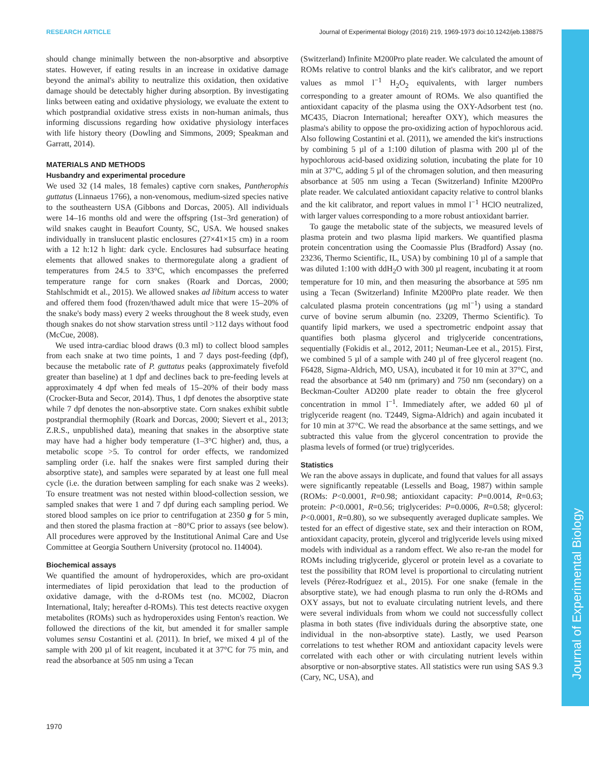RESEARCH ARTICLE Journal of Experimental Biology (2016) 219, 1969-1973 doi:10.1242/jeb.138875
Journal of Experimental Biology
should change minimally between the non-absorptive and absorptive states. However, if eating results in an increase in oxidative damage beyond the animal's ability to neutralize this oxidation, then oxidative damage should be detectably higher during absorption. By investigating links between eating and oxidative physiology, we evaluate the extent to which postprandial oxidative stress exists in non-human animals, thus informing discussions regarding how oxidative physiology interfaces with life history theory (Dowling and Simmons, 2009; Speakman and Garratt, 2014).
MATERIALS AND METHODS
Husbandry and experimental procedure
We used 32 (14 males, 18 females) captive corn snakes, Pantherophis guttatus (Linnaeus 1766), a non-venomous, medium-sized species native to the southeastern USA (Gibbons and Dorcas, 2005). All individuals were 14–16 months old and were the offspring (1st–3rd generation) of wild snakes caught in Beaufort County, SC, USA. We housed snakes individually in translucent plastic enclosures (27×41×15 cm) in a room with a 12 h:12 h light: dark cycle. Enclosures had subsurface heating elements that allowed snakes to thermoregulate along a gradient of temperatures from 24.5 to 33°C, which encompasses the preferred temperature range for corn snakes (Roark and Dorcas, 2000; Stahlschmidt et al., 2015). We allowed snakes ad libitum access to water and offered them food (frozen/thawed adult mice that were 15–20% of the snake's body mass) every 2 weeks throughout the 8 week study, even though snakes do not show starvation stress until >112 days without food (McCue, 2008).
We used intra-cardiac blood draws (0.3 ml) to collect blood samples from each snake at two time points, 1 and 7 days post-feeding (dpf), because the metabolic rate of P. guttatus peaks (approximately fivefold greater than baseline) at 1 dpf and declines back to pre-feeding levels at approximately 4 dpf when fed meals of 15–20% of their body mass (Crocker-Buta and Secor, 2014). Thus, 1 dpf denotes the absorptive state while 7 dpf denotes the non-absorptive state. Corn snakes exhibit subtle postprandial thermophily (Roark and Dorcas, 2000; Sievert et al., 2013; Z.R.S., unpublished data), meaning that snakes in the absorptive state may have had a higher body temperature (1–3°C higher) and, thus, a metabolic scope >5. To control for order effects, we randomized sampling order (i.e. half the snakes were first sampled during their absorptive state), and samples were separated by at least one full meal cycle (i.e. the duration between sampling for each snake was 2 weeks). To ensure treatment was not nested within blood-collection session, we sampled snakes that were 1 and 7 dpf during each sampling period. We stored blood samples on ice prior to centrifugation at 2350 g for 5 min, and then stored the plasma fraction at −80°C prior to assays (see below). All procedures were approved by the Institutional Animal Care and Use Committee at Georgia Southern University (protocol no. I14004).
Biochemical assays
We quantified the amount of hydroperoxides, which are pro-oxidant intermediates of lipid peroxidation that lead to the production of oxidative damage, with the d-ROMs test (no. MC002, Diacron International, Italy; hereafter d-ROMs). This test detects reactive oxygen metabolites (ROMs) such as hydroperoxides using Fenton's reaction. We followed the directions of the kit, but amended it for smaller sample volumes sensu Costantini et al. (2011). In brief, we mixed 4 µl of the sample with 200 µl of kit reagent, incubated it at 37°C for 75 min, and read the absorbance at 505 nm using a Tecan
(Switzerland) Infinite M200Pro plate reader. We calculated the amount of ROMs relative to control blanks and the kit's calibrator, and we report values as mmol l<sup>−1</sup> H<sub>2</sub>O<sub>2</sub> equivalents, with larger numbers corresponding to a greater amount of ROMs. We also quantified the antioxidant capacity of the plasma using the OXY-Adsorbent test (no. MC435, Diacron International; hereafter OXY), which measures the plasma's ability to oppose the pro-oxidizing action of hypochlorous acid. Also following Costantini et al. (2011), we amended the kit's instructions by combining 5 µl of a 1:100 dilution of plasma with 200 µl of the hypochlorous acid-based oxidizing solution, incubating the plate for 10 min at 37°C, adding 5 µl of the chromagen solution, and then measuring absorbance at 505 nm using a Tecan (Switzerland) Infinite M200Pro plate reader. We calculated antioxidant capacity relative to control blanks and the kit calibrator, and report values in mmol l<sup>−1</sup> HClO neutralized, with larger values corresponding to a more robust antioxidant barrier.
To gauge the metabolic state of the subjects, we measured levels of plasma protein and two plasma lipid markers. We quantified plasma protein concentration using the Coomassie Plus (Bradford) Assay (no. 23236, Thermo Scientific, IL, USA) by combining 10 µl of a sample that was diluted 1:100 with ddH<sub>2</sub>O with 300 µl reagent, incubating it at room temperature for 10 min, and then measuring the absorbance at 595 nm using a Tecan (Switzerland) Infinite M200Pro plate reader. We then calculated plasma protein concentrations (µg ml<sup>−1</sup>) using a standard curve of bovine serum albumin (no. 23209, Thermo Scientific). To quantify lipid markers, we used a spectrometric endpoint assay that quantifies both plasma glycerol and triglyceride concentrations, sequentially (Fokidis et al., 2012, 2011; Neuman-Lee et al., 2015). First, we combined 5 µl of a sample with 240 µl of free glycerol reagent (no. F6428, Sigma-Aldrich, MO, USA), incubated it for 10 min at 37°C, and read the absorbance at 540 nm (primary) and 750 nm (secondary) on a Beckman-Coulter AD200 plate reader to obtain the free glycerol concentration in mmol l<sup>−1</sup>. Immediately after, we added 60 µl of triglyceride reagent (no. T2449, Sigma-Aldrich) and again incubated it for 10 min at 37°C. We read the absorbance at the same settings, and we subtracted this value from the glycerol concentration to provide the plasma levels of formed (or true) triglycerides.
Statistics
We ran the above assays in duplicate, and found that values for all assays were significantly repeatable (Lessells and Boag, 1987) within sample (ROMs: P<0.0001, R=0.98; antioxidant capacity: P=0.0014, R=0.63; protein: P<0.0001, R=0.56; triglycerides: P=0.0006, R=0.58; glycerol: P<0.0001, R=0.80), so we subsequently averaged duplicate samples. We tested for an effect of digestive state, sex and their interaction on ROM, antioxidant capacity, protein, glycerol and triglyceride levels using mixed models with individual as a random effect. We also re-ran the model for ROMs including triglyceride, glycerol or protein level as a covariate to test the possibility that ROM level is proportional to circulating nutrient levels (Pérez-Rodríguez et al., 2015). For one snake (female in the absorptive state), we had enough plasma to run only the d-ROMs and OXY assays, but not to evaluate circulating nutrient levels, and there were several individuals from whom we could not successfully collect plasma in both states (five individuals during the absorptive state, one individual in the non-absorptive state). Lastly, we used Pearson correlations to test whether ROM and antioxidant capacity levels were correlated with each other or with circulating nutrient levels within absorptive or non-absorptive states. All statistics were run using SAS 9.3 (Cary, NC, USA), and
1970